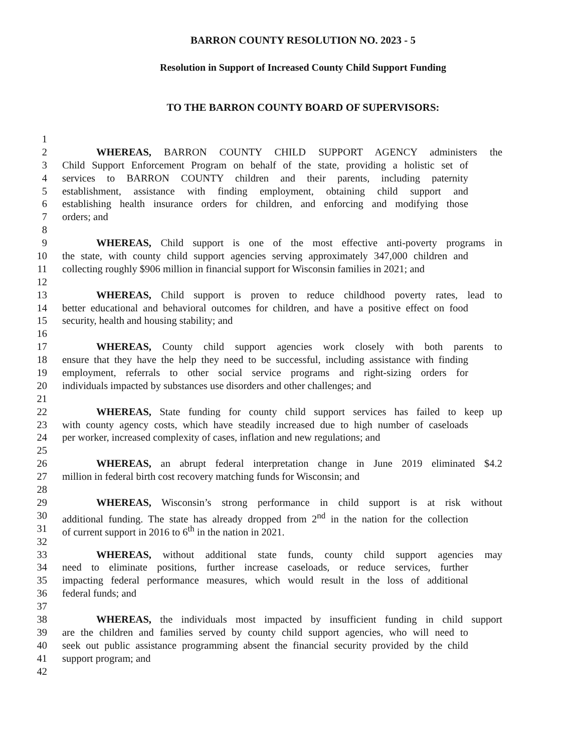BARRON COUNTY RESOLUTION NO. 2023 - 5
Resolution in Support of Increased County Child Support Funding
TO THE BARRON COUNTY BOARD OF SUPERVISORS:
1
2 WHEREAS, BARRON COUNTY CHILD SUPPORT AGENCY administers the
3 Child Support Enforcement Program on behalf of the state, providing a holistic set of
4 services to BARRON COUNTY children and their parents, including paternity
5 establishment, assistance with finding employment, obtaining child support and
6 establishing health insurance orders for children, and enforcing and modifying those
7 orders; and
8
9 WHEREAS, Child support is one of the most effective anti-poverty programs in
10 the state, with county child support agencies serving approximately 347,000 children and
11 collecting roughly $906 million in financial support for Wisconsin families in 2021; and
12
13 WHEREAS, Child support is proven to reduce childhood poverty rates, lead to
14 better educational and behavioral outcomes for children, and have a positive effect on food
15 security, health and housing stability; and
16
17 WHEREAS, County child support agencies work closely with both parents to
18 ensure that they have the help they need to be successful, including assistance with finding
19 employment, referrals to other social service programs and right-sizing orders for
20 individuals impacted by substances use disorders and other challenges; and
21
22 WHEREAS, State funding for county child support services has failed to keep up
23 with county agency costs, which have steadily increased due to high number of caseloads
24 per worker, increased complexity of cases, inflation and new regulations; and
25
26 WHEREAS, an abrupt federal interpretation change in June 2019 eliminated $4.2
27 million in federal birth cost recovery matching funds for Wisconsin; and
28
29 WHEREAS, Wisconsin’s strong performance in child support is at risk without
30 additional funding. The state has already dropped from 2<sup>nd</sup> in the nation for the collection
31 of current support in 2016 to 6<sup>th</sup> in the nation in 2021.
32
33 WHEREAS, without additional state funds, county child support agencies may
34 need to eliminate positions, further increase caseloads, or reduce services, further
35 impacting federal performance measures, which would result in the loss of additional
36 federal funds; and
37
38 WHEREAS, the individuals most impacted by insufficient funding in child support
39 are the children and families served by county child support agencies, who will need to
40 seek out public assistance programming absent the financial security provided by the child
41 support program; and
42